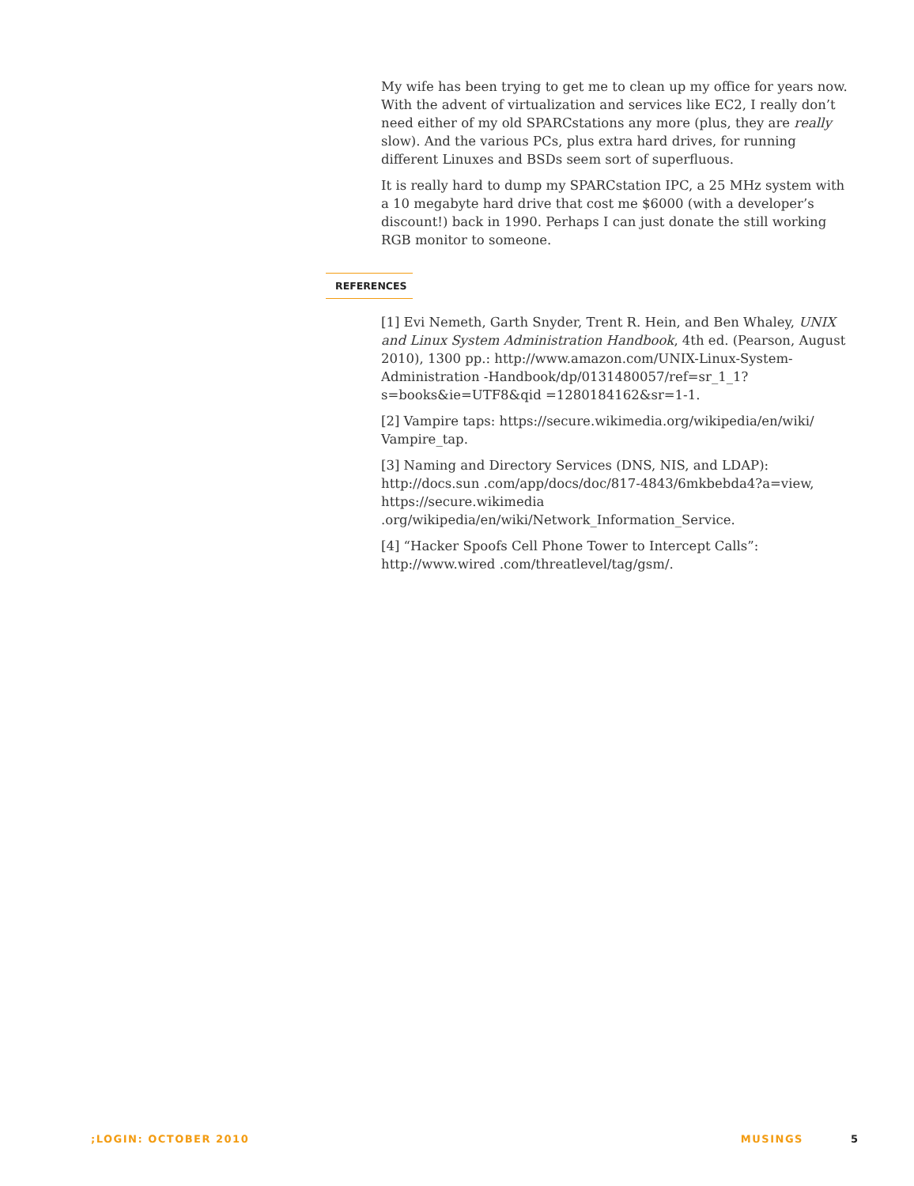My wife has been trying to get me to clean up my office for years now. With the advent of virtualization and services like EC2, I really don’t need either of my old SPARCstations any more (plus, they are really slow). And the various PCs, plus extra hard drives, for running different Linuxes and BSDs seem sort of superfluous.
It is really hard to dump my SPARCstation IPC, a 25 MHz system with a 10 megabyte hard drive that cost me $6000 (with a developer’s discount!) back in 1990. Perhaps I can just donate the still working RGB monitor to someone.
REFERENCES
[1] Evi Nemeth, Garth Snyder, Trent R. Hein, and Ben Whaley, UNIX and Linux System Administration Handbook, 4th ed. (Pearson, August 2010), 1300 pp.: http://www.amazon.com/UNIX-Linux-System-Administration -Handbook/dp/0131480057/ref=sr_1_1?s=books&ie=UTF8&qid =1280184162&sr=1-1.
[2] Vampire taps: https://secure.wikimedia.org/wikipedia/en/wiki/ Vampire_tap.
[3] Naming and Directory Services (DNS, NIS, and LDAP): http://docs.sun .com/app/docs/doc/817-4843/6mkbebda4?a=view, https://secure.wikimedia .org/wikipedia/en/wiki/Network_Information_Service.
[4] “Hacker Spoofs Cell Phone Tower to Intercept Calls”: http://www.wired .com/threatlevel/tag/gsm/.
;LOGIN: OCTOBER 2010 MUSINGS 5